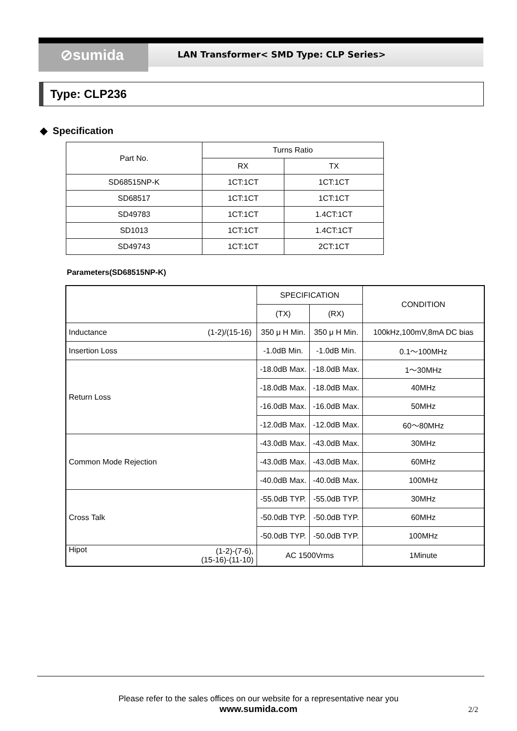⊘sumida
LAN Transformer< SMD Type: CLP Series>
Type: CLP236
◆ Specification
| Part No. | Turns Ratio | |
| --- | --- | --- |
| | RX | TX |
| SD68515NP-K | 1CT:1CT | 1CT:1CT |
| SD68517 | 1CT:1CT | 1CT:1CT |
| SD49783 | 1CT:1CT | 1.4CT:1CT |
| SD1013 | 1CT:1CT | 1.4CT:1CT |
| SD49743 | 1CT:1CT | 2CT:1CT |
Parameters(SD68515NP-K)
| | | SPECIFICATION | | CONDITION |
| --- | --- | --- | --- | --- |
| | | (TX) | (RX) | |
| Inductance | (1-2)/(15-16) | 350 μ H Min. | 350 μ H Min. | 100kHz,100mV,8mA DC bias |
| Insertion Loss | | -1.0dB Min. | -1.0dB Min. | 0.1～100MHz |
| Return Loss | | -18.0dB Max. | -18.0dB Max. | 1～30MHz |
| | | -18.0dB Max. | -18.0dB Max. | 40MHz |
| | | -16.0dB Max. | -16.0dB Max. | 50MHz |
| | | -12.0dB Max. | -12.0dB Max. | 60～80MHz |
| Common Mode Rejection | | -43.0dB Max. | -43.0dB Max. | 30MHz |
| | | -43.0dB Max. | -43.0dB Max. | 60MHz |
| | | -40.0dB Max. | -40.0dB Max. | 100MHz |
| Cross Talk | | -55.0dB TYP. | -55.0dB TYP. | 30MHz |
| | | -50.0dB TYP. | -50.0dB TYP. | 60MHz |
| | | -50.0dB TYP. | -50.0dB TYP. | 100MHz |
| Hipot | (1-2)-(7-6), (15-16)-(11-10) | AC 1500Vrms | | 1Minute |
Please refer to the sales offices on our website for a representative near you
www.sumida.com
2/2